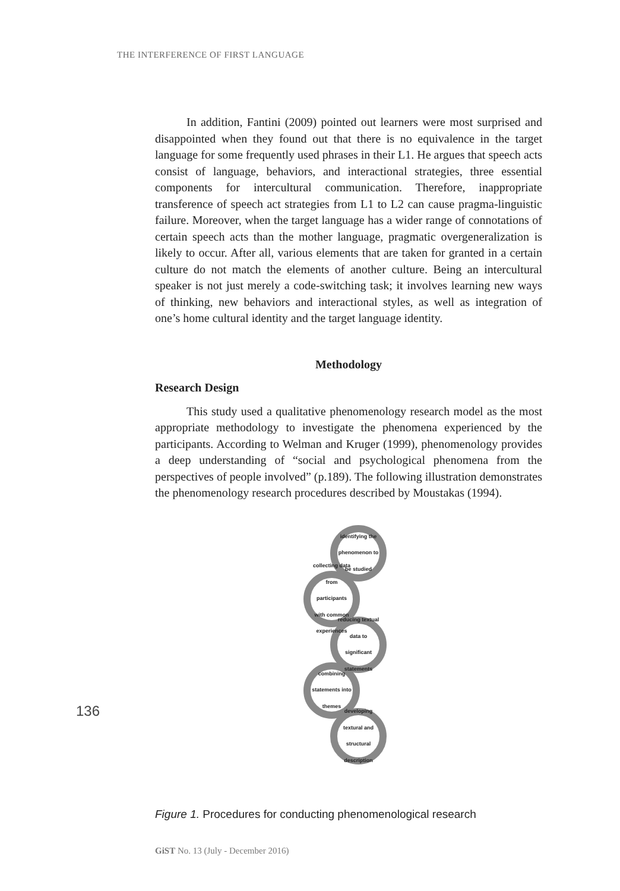THE INTERFERENCE OF FIRST LANGUAGE
In addition, Fantini (2009) pointed out learners were most surprised and disappointed when they found out that there is no equivalence in the target language for some frequently used phrases in their L1. He argues that speech acts consist of language, behaviors, and interactional strategies, three essential components for intercultural communication. Therefore, inappropriate transference of speech act strategies from L1 to L2 can cause pragma-linguistic failure. Moreover, when the target language has a wider range of connotations of certain speech acts than the mother language, pragmatic overgeneralization is likely to occur. After all, various elements that are taken for granted in a certain culture do not match the elements of another culture. Being an intercultural speaker is not just merely a code-switching task; it involves learning new ways of thinking, new behaviors and interactional styles, as well as integration of one’s home cultural identity and the target language identity.
Methodology
Research Design
This study used a qualitative phenomenology research model as the most appropriate methodology to investigate the phenomena experienced by the participants. According to Welman and Kruger (1999), phenomenology provides a deep understanding of “social and psychological phenomena from the perspectives of people involved” (p.189). The following illustration demonstrates the phenomenology research procedures described by Moustakas (1994).
identifying the phenomenon to be studied
collecting data from participants with common experiences
reducing textual data to significant statements
combining statements into themes
developing textural and structural description
136
Figure 1. Procedures for conducting phenomenological research
GiST No. 13 (July - December 2016)